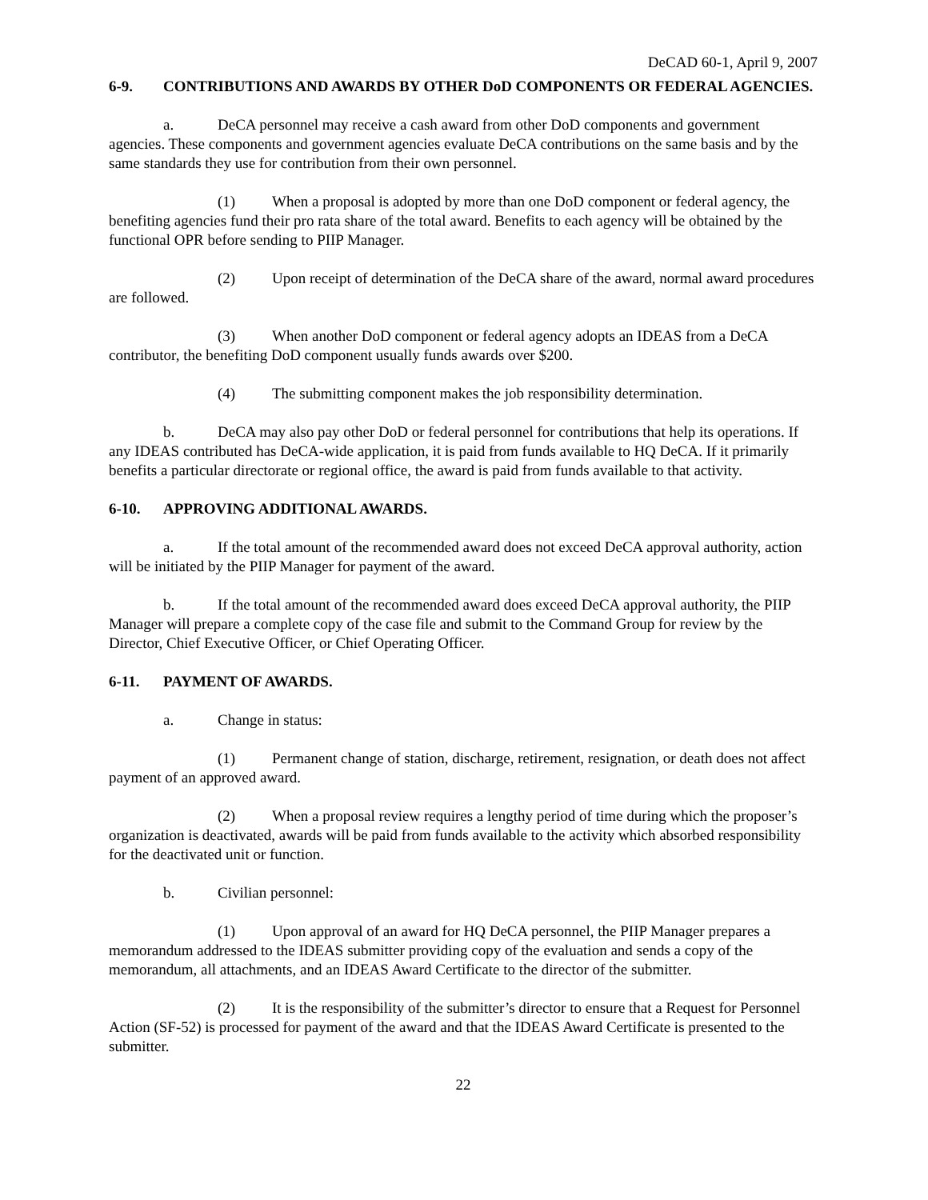DeCAD 60-1, April 9, 2007
6-9. CONTRIBUTIONS AND AWARDS BY OTHER DoD COMPONENTS OR FEDERAL AGENCIES.
a. DeCA personnel may receive a cash award from other DoD components and government agencies. These components and government agencies evaluate DeCA contributions on the same basis and by the same standards they use for contribution from their own personnel.
(1) When a proposal is adopted by more than one DoD component or federal agency, the benefiting agencies fund their pro rata share of the total award. Benefits to each agency will be obtained by the functional OPR before sending to PIIP Manager.
(2) Upon receipt of determination of the DeCA share of the award, normal award procedures are followed.
(3) When another DoD component or federal agency adopts an IDEAS from a DeCA contributor, the benefiting DoD component usually funds awards over $200.
(4) The submitting component makes the job responsibility determination.
b. DeCA may also pay other DoD or federal personnel for contributions that help its operations. If any IDEAS contributed has DeCA-wide application, it is paid from funds available to HQ DeCA. If it primarily benefits a particular directorate or regional office, the award is paid from funds available to that activity.
6-10. APPROVING ADDITIONAL AWARDS.
a. If the total amount of the recommended award does not exceed DeCA approval authority, action will be initiated by the PIIP Manager for payment of the award.
b. If the total amount of the recommended award does exceed DeCA approval authority, the PIIP Manager will prepare a complete copy of the case file and submit to the Command Group for review by the Director, Chief Executive Officer, or Chief Operating Officer.
6-11. PAYMENT OF AWARDS.
a. Change in status:
(1) Permanent change of station, discharge, retirement, resignation, or death does not affect payment of an approved award.
(2) When a proposal review requires a lengthy period of time during which the proposer’s organization is deactivated, awards will be paid from funds available to the activity which absorbed responsibility for the deactivated unit or function.
b. Civilian personnel:
(1) Upon approval of an award for HQ DeCA personnel, the PIIP Manager prepares a memorandum addressed to the IDEAS submitter providing copy of the evaluation and sends a copy of the memorandum, all attachments, and an IDEAS Award Certificate to the director of the submitter.
(2) It is the responsibility of the submitter’s director to ensure that a Request for Personnel Action (SF-52) is processed for payment of the award and that the IDEAS Award Certificate is presented to the submitter.
22